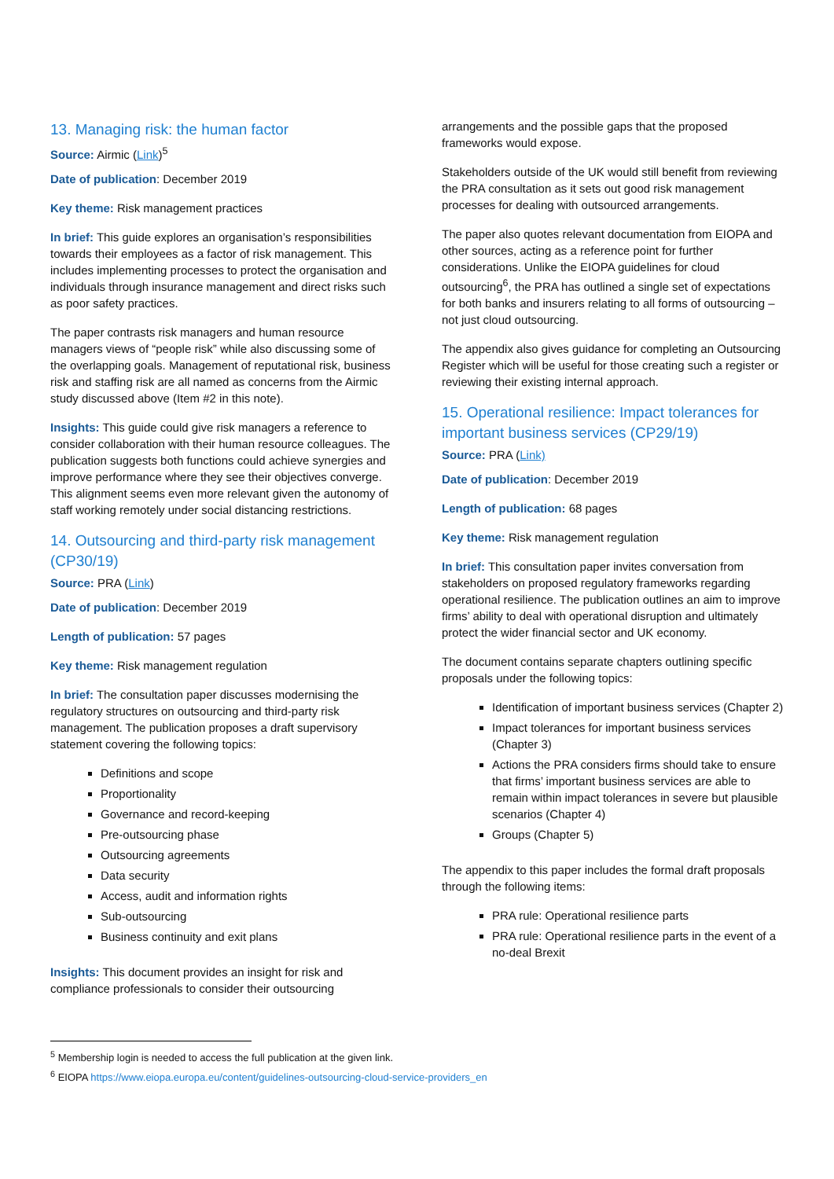13. Managing risk: the human factor
Source: Airmic (Link)<sup>5</sup>
Date of publication: December 2019
Key theme: Risk management practices
In brief: This guide explores an organisation’s responsibilities towards their employees as a factor of risk management. This includes implementing processes to protect the organisation and individuals through insurance management and direct risks such as poor safety practices.
The paper contrasts risk managers and human resource managers views of “people risk” while also discussing some of the overlapping goals. Management of reputational risk, business risk and staffing risk are all named as concerns from the Airmic study discussed above (Item #2 in this note).
Insights: This guide could give risk managers a reference to consider collaboration with their human resource colleagues. The publication suggests both functions could achieve synergies and improve performance where they see their objectives converge. This alignment seems even more relevant given the autonomy of staff working remotely under social distancing restrictions.
14. Outsourcing and third-party risk management (CP30/19)
Source: PRA (Link)
Date of publication: December 2019
Length of publication: 57 pages
Key theme: Risk management regulation
In brief: The consultation paper discusses modernising the regulatory structures on outsourcing and third-party risk management. The publication proposes a draft supervisory statement covering the following topics:
Definitions and scope
Proportionality
Governance and record-keeping
Pre-outsourcing phase
Outsourcing agreements
Data security
Access, audit and information rights
Sub-outsourcing
Business continuity and exit plans
Insights: This document provides an insight for risk and compliance professionals to consider their outsourcing
arrangements and the possible gaps that the proposed frameworks would expose.
Stakeholders outside of the UK would still benefit from reviewing the PRA consultation as it sets out good risk management processes for dealing with outsourced arrangements.
The paper also quotes relevant documentation from EIOPA and other sources, acting as a reference point for further considerations. Unlike the EIOPA guidelines for cloud outsourcing<sup>6</sup>, the PRA has outlined a single set of expectations for both banks and insurers relating to all forms of outsourcing – not just cloud outsourcing.
The appendix also gives guidance for completing an Outsourcing Register which will be useful for those creating such a register or reviewing their existing internal approach.
15. Operational resilience: Impact tolerances for important business services (CP29/19)
Source: PRA (Link)
Date of publication: December 2019
Length of publication: 68 pages
Key theme: Risk management regulation
In brief: This consultation paper invites conversation from stakeholders on proposed regulatory frameworks regarding operational resilience. The publication outlines an aim to improve firms’ ability to deal with operational disruption and ultimately protect the wider financial sector and UK economy.
The document contains separate chapters outlining specific proposals under the following topics:
Identification of important business services (Chapter 2)
Impact tolerances for important business services (Chapter 3)
Actions the PRA considers firms should take to ensure that firms’ important business services are able to remain within impact tolerances in severe but plausible scenarios (Chapter 4)
Groups (Chapter 5)
The appendix to this paper includes the formal draft proposals through the following items:
PRA rule: Operational resilience parts
PRA rule: Operational resilience parts in the event of a no-deal Brexit
<sup>5</sup> Membership login is needed to access the full publication at the given link.
<sup>6</sup> EIOPA https://www.eiopa.europa.eu/content/guidelines-outsourcing-cloud-service-providers_en